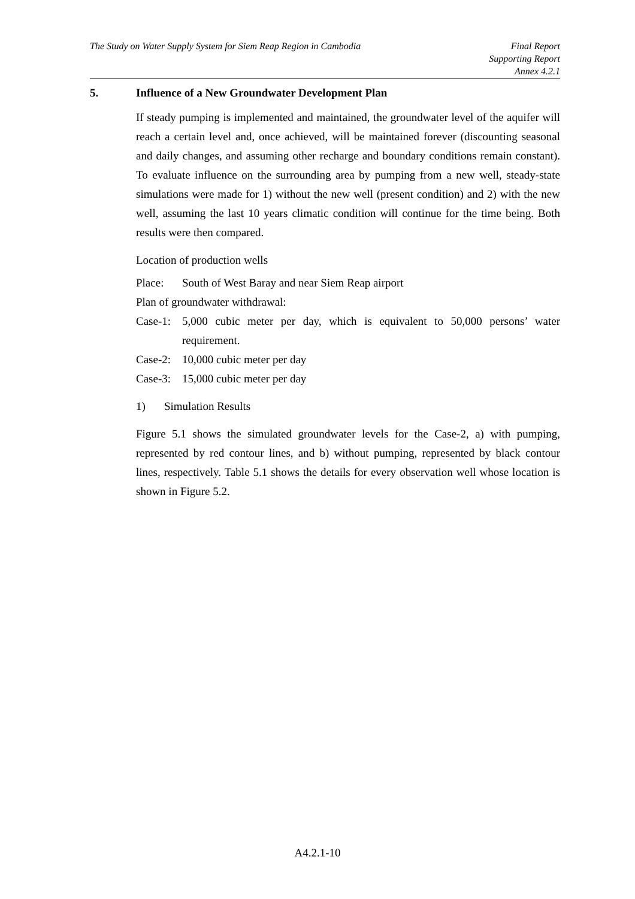The Study on Water Supply System for Siem Reap Region in Cambodia
Final Report
Supporting Report
Annex 4.2.1
5. Influence of a New Groundwater Development Plan
If steady pumping is implemented and maintained, the groundwater level of the aquifer will reach a certain level and, once achieved, will be maintained forever (discounting seasonal and daily changes, and assuming other recharge and boundary conditions remain constant). To evaluate influence on the surrounding area by pumping from a new well, steady-state simulations were made for 1) without the new well (present condition) and 2) with the new well, assuming the last 10 years climatic condition will continue for the time being. Both results were then compared.
Location of production wells
Place: South of West Baray and near Siem Reap airport
Plan of groundwater withdrawal:
Case-1: 5,000 cubic meter per day, which is equivalent to 50,000 persons’ water requirement.
Case-2: 10,000 cubic meter per day
Case-3: 15,000 cubic meter per day
1) Simulation Results
Figure 5.1 shows the simulated groundwater levels for the Case-2, a) with pumping, represented by red contour lines, and b) without pumping, represented by black contour lines, respectively. Table 5.1 shows the details for every observation well whose location is shown in Figure 5.2.
A4.2.1-10